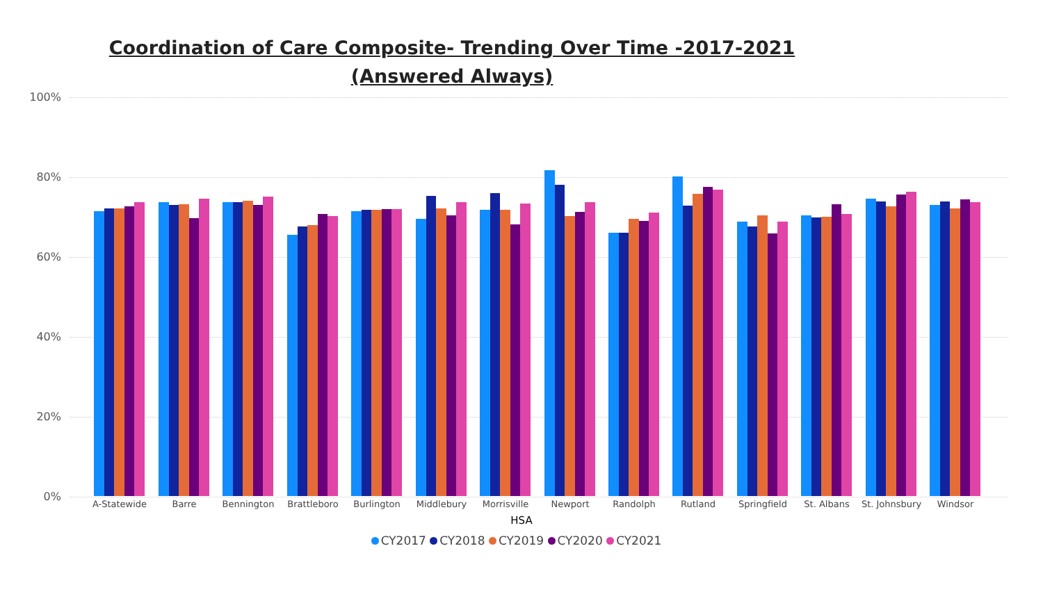Coordination of Care Composite- Trending Over Time -2017-2021
(Answered Always)
100%
80%
60%
40%
20%
0%
A-Statewide Barre Bennington Brattleboro Burlington Middlebury Morrisville Newport Randolph Rutland Springfield St. Albans
St. Johnsbury
Windsor
HSA
CY2017 CY2018 CY2019 CY2020 CY2021